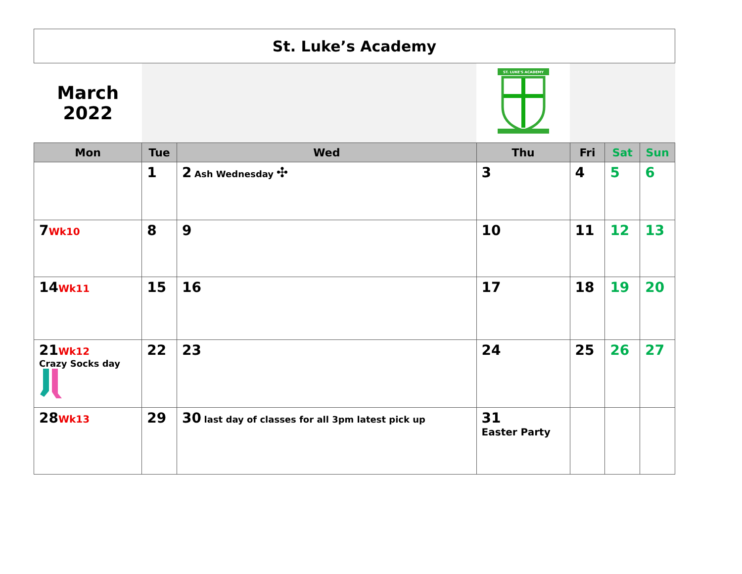| St. Luke’s Academy | | | | | | |
| March 2022 | | | ST. LUKE'S ACADEMY | | | |
| Mon | Tue | Wed | Thu | Fri | Sat | Sun |
| | 1 | 2 Ash Wednesday ✣ | 3 | 4 | 5 | 6 |
| 7 Wk10 | 8 | 9 | 10 | 11 | 12 | 13 |
| 14 Wk11 | 15 | 16 | 17 | 18 | 19 | 20 |
| 21 Wk12 Crazy Socks day | 22 | 23 | 24 | 25 | 26 | 27 |
| 28 Wk13 | 29 | 30 last day of classes for all 3pm latest pick up | 31 Easter Party | | | |